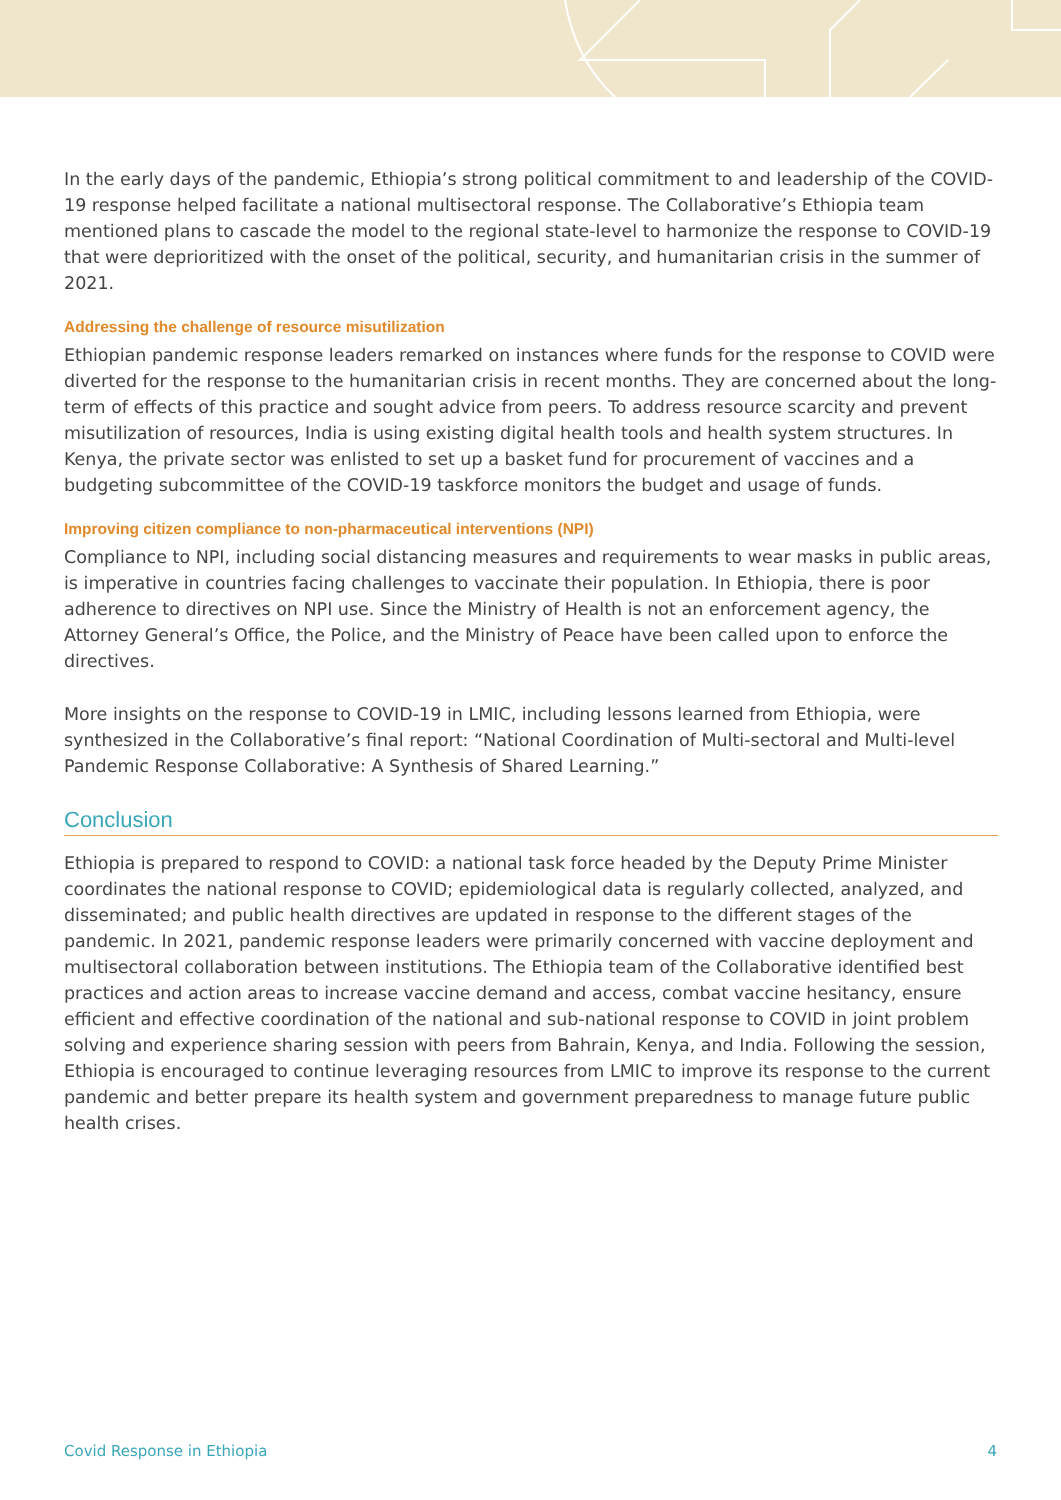In the early days of the pandemic, Ethiopia’s strong political commitment to and leadership of the COVID-19 response helped facilitate a national multisectoral response. The Collaborative’s Ethiopia team mentioned plans to cascade the model to the regional state-level to harmonize the response to COVID-19 that were deprioritized with the onset of the political, security, and humanitarian crisis in the summer of 2021.
Addressing the challenge of resource misutilization
Ethiopian pandemic response leaders remarked on instances where funds for the response to COVID were diverted for the response to the humanitarian crisis in recent months. They are concerned about the long-term of effects of this practice and sought advice from peers. To address resource scarcity and prevent misutilization of resources, India is using existing digital health tools and health system structures. In Kenya, the private sector was enlisted to set up a basket fund for procurement of vaccines and a budgeting subcommittee of the COVID-19 taskforce monitors the budget and usage of funds.
Improving citizen compliance to non-pharmaceutical interventions (NPI)
Compliance to NPI, including social distancing measures and requirements to wear masks in public areas, is imperative in countries facing challenges to vaccinate their population. In Ethiopia, there is poor adherence to directives on NPI use. Since the Ministry of Health is not an enforcement agency, the Attorney General’s Office, the Police, and the Ministry of Peace have been called upon to enforce the directives.
More insights on the response to COVID-19 in LMIC, including lessons learned from Ethiopia, were synthesized in the Collaborative’s final report: “National Coordination of Multi-sectoral and Multi-level Pandemic Response Collaborative: A Synthesis of Shared Learning.”
Conclusion
Ethiopia is prepared to respond to COVID: a national task force headed by the Deputy Prime Minister coordinates the national response to COVID; epidemiological data is regularly collected, analyzed, and disseminated; and public health directives are updated in response to the different stages of the pandemic. In 2021, pandemic response leaders were primarily concerned with vaccine deployment and multisectoral collaboration between institutions. The Ethiopia team of the Collaborative identified best practices and action areas to increase vaccine demand and access, combat vaccine hesitancy, ensure efficient and effective coordination of the national and sub-national response to COVID in joint problem solving and experience sharing session with peers from Bahrain, Kenya, and India. Following the session, Ethiopia is encouraged to continue leveraging resources from LMIC to improve its response to the current pandemic and better prepare its health system and government preparedness to manage future public health crises.
Covid Response in Ethiopia 4